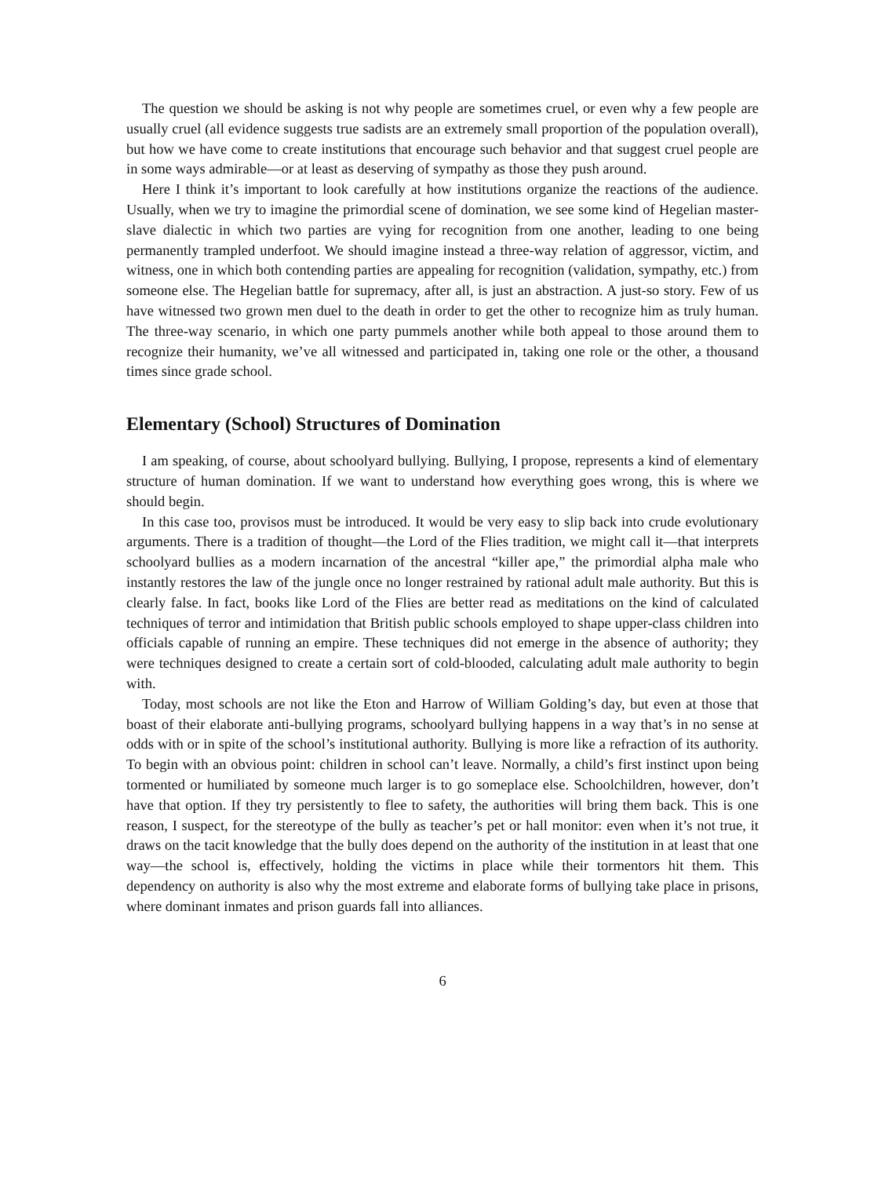The question we should be asking is not why people are sometimes cruel, or even why a few people are usually cruel (all evidence suggests true sadists are an extremely small proportion of the population overall), but how we have come to create institutions that encourage such behavior and that suggest cruel people are in some ways admirable—or at least as deserving of sympathy as those they push around.
Here I think it’s important to look carefully at how institutions organize the reactions of the audience. Usually, when we try to imagine the primordial scene of domination, we see some kind of Hegelian master-slave dialectic in which two parties are vying for recognition from one another, leading to one being permanently trampled underfoot. We should imagine instead a three-way relation of aggressor, victim, and witness, one in which both contending parties are appealing for recognition (validation, sympathy, etc.) from someone else. The Hegelian battle for supremacy, after all, is just an abstraction. A just-so story. Few of us have witnessed two grown men duel to the death in order to get the other to recognize him as truly human. The three-way scenario, in which one party pummels another while both appeal to those around them to recognize their humanity, we’ve all witnessed and participated in, taking one role or the other, a thousand times since grade school.
Elementary (School) Structures of Domination
I am speaking, of course, about schoolyard bullying. Bullying, I propose, represents a kind of elementary structure of human domination. If we want to understand how everything goes wrong, this is where we should begin.
In this case too, provisos must be introduced. It would be very easy to slip back into crude evolutionary arguments. There is a tradition of thought—the Lord of the Flies tradition, we might call it—that interprets schoolyard bullies as a modern incarnation of the ancestral “killer ape,” the primordial alpha male who instantly restores the law of the jungle once no longer restrained by rational adult male authority. But this is clearly false. In fact, books like Lord of the Flies are better read as meditations on the kind of calculated techniques of terror and intimidation that British public schools employed to shape upper-class children into officials capable of running an empire. These techniques did not emerge in the absence of authority; they were techniques designed to create a certain sort of cold-blooded, calculating adult male authority to begin with.
Today, most schools are not like the Eton and Harrow of William Golding’s day, but even at those that boast of their elaborate anti-bullying programs, schoolyard bullying happens in a way that’s in no sense at odds with or in spite of the school’s institutional authority. Bullying is more like a refraction of its authority. To begin with an obvious point: children in school can’t leave. Normally, a child’s first instinct upon being tormented or humiliated by someone much larger is to go someplace else. Schoolchildren, however, don’t have that option. If they try persistently to flee to safety, the authorities will bring them back. This is one reason, I suspect, for the stereotype of the bully as teacher’s pet or hall monitor: even when it’s not true, it draws on the tacit knowledge that the bully does depend on the authority of the institution in at least that one way—the school is, effectively, holding the victims in place while their tormentors hit them. This dependency on authority is also why the most extreme and elaborate forms of bullying take place in prisons, where dominant inmates and prison guards fall into alliances.
6